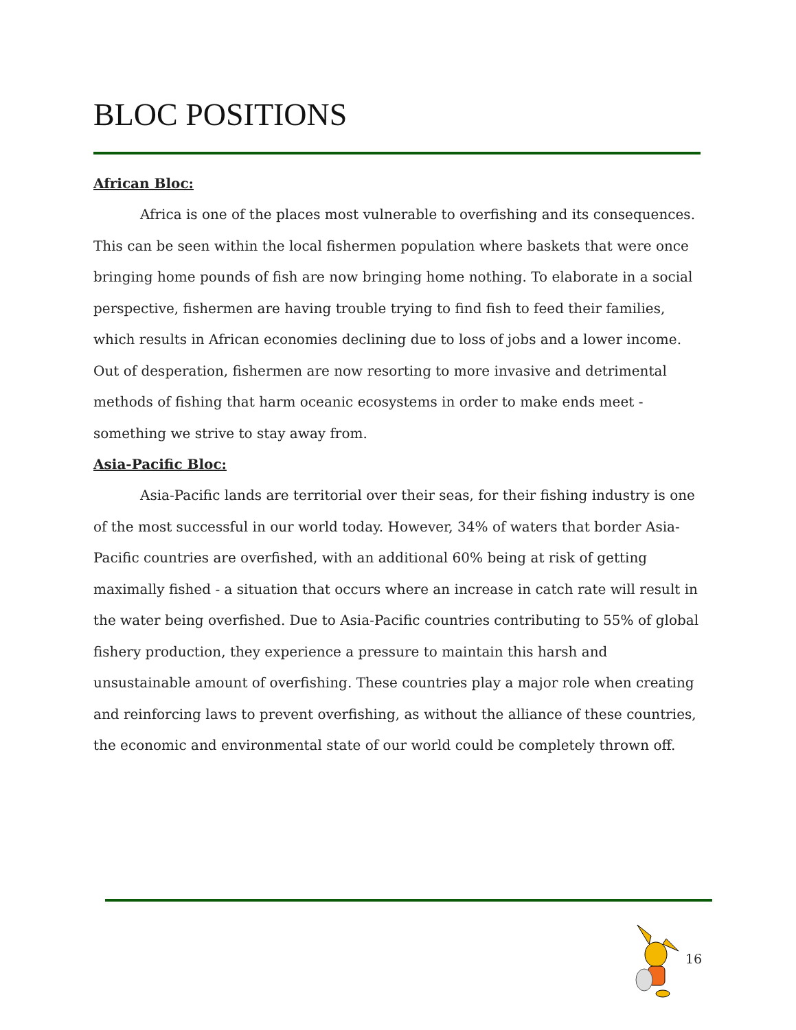BLOC POSITIONS
African Bloc:
Africa is one of the places most vulnerable to overfishing and its consequences. This can be seen within the local fishermen population where baskets that were once bringing home pounds of fish are now bringing home nothing. To elaborate in a social perspective, fishermen are having trouble trying to find fish to feed their families, which results in African economies declining due to loss of jobs and a lower income. Out of desperation, fishermen are now resorting to more invasive and detrimental methods of fishing that harm oceanic ecosystems in order to make ends meet - something we strive to stay away from.
Asia-Pacific Bloc:
Asia-Pacific lands are territorial over their seas, for their fishing industry is one of the most successful in our world today. However, 34% of waters that border Asia-Pacific countries are overfished, with an additional 60% being at risk of getting maximally fished - a situation that occurs where an increase in catch rate will result in the water being overfished. Due to Asia-Pacific countries contributing to 55% of global fishery production, they experience a pressure to maintain this harsh and unsustainable amount of overfishing. These countries play a major role when creating and reinforcing laws to prevent overfishing, as without the alliance of these countries, the economic and environmental state of our world could be completely thrown off.
16